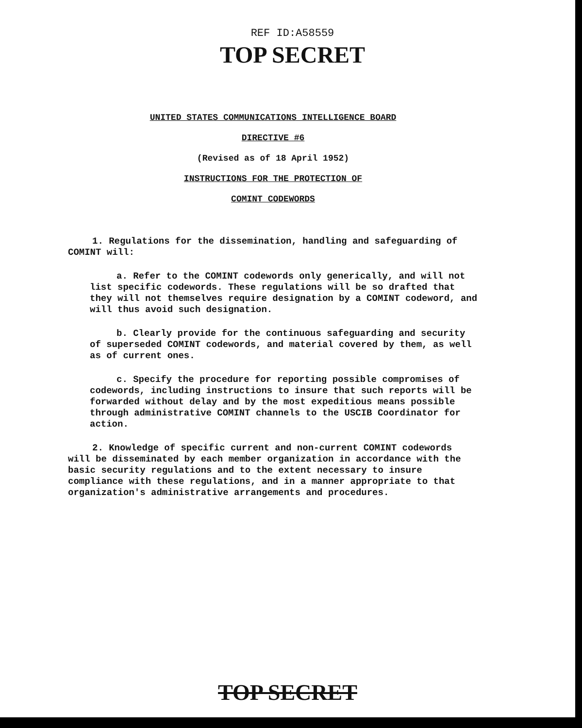REF ID:A58559
TOP SECRET
UNITED STATES COMMUNICATIONS INTELLIGENCE BOARD
DIRECTIVE #6
(Revised as of 18 April 1952)
INSTRUCTIONS FOR THE PROTECTION OF
COMINT CODEWORDS
1. Regulations for the dissemination, handling and safeguarding of COMINT will:
a. Refer to the COMINT codewords only generically, and will not list specific codewords. These regulations will be so drafted that they will not themselves require designation by a COMINT codeword, and will thus avoid such designation.
b. Clearly provide for the continuous safeguarding and security of superseded COMINT codewords, and material covered by them, as well as of current ones.
c. Specify the procedure for reporting possible compromises of codewords, including instructions to insure that such reports will be forwarded without delay and by the most expeditious means possible through administrative COMINT channels to the USCIB Coordinator for action.
2. Knowledge of specific current and non-current COMINT codewords will be disseminated by each member organization in accordance with the basic security regulations and to the extent necessary to insure compliance with these regulations, and in a manner appropriate to that organization's administrative arrangements and procedures.
TOP SECRET